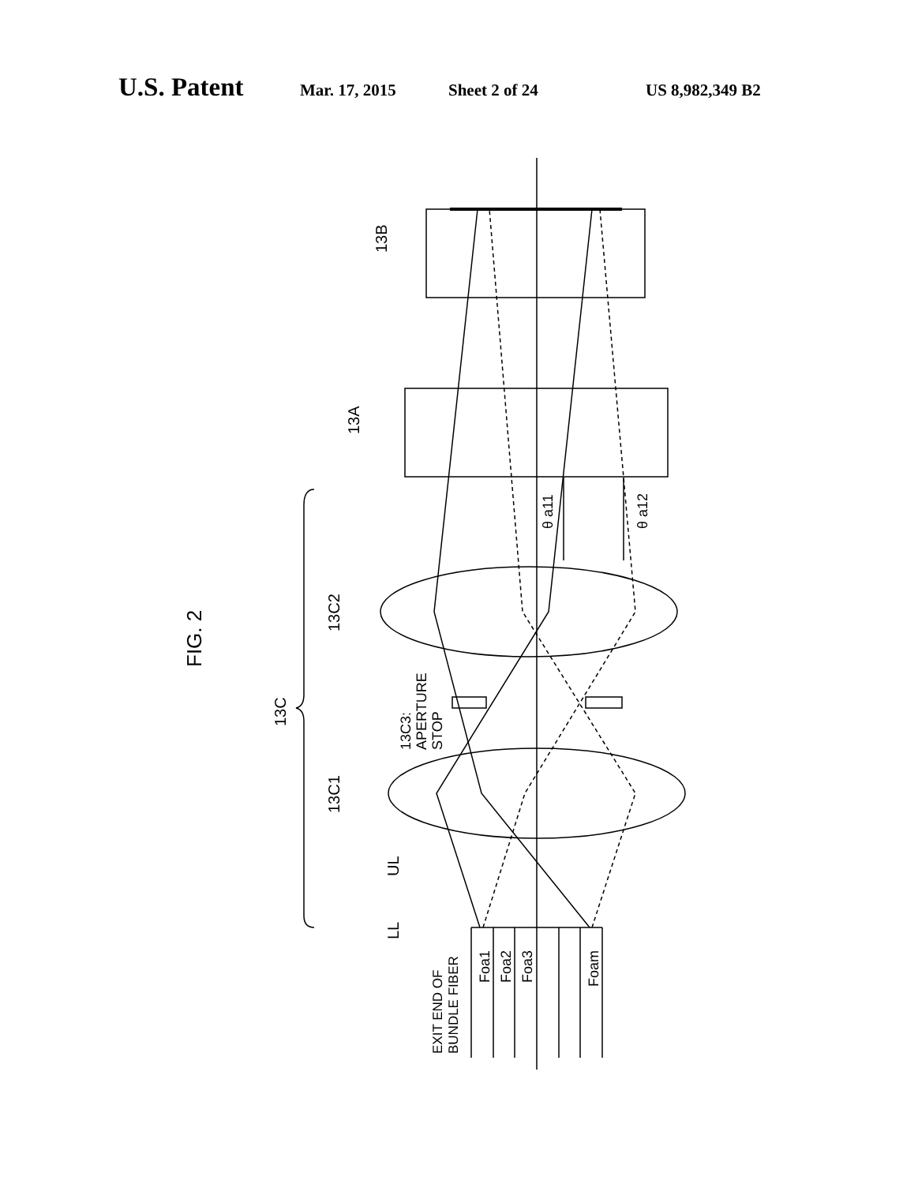U.S. Patent Mar. 17, 2015 Sheet 2 of 24 US 8,982,349 B2
FIG. 2
13B
13A
13C2
13C1
13C
13C3:
APERTURE
STOP
θ a11
θ a12
UL
LL
EXIT END OF
BUNDLE FIBER
Foa1
Foa2
Foa3
Foam